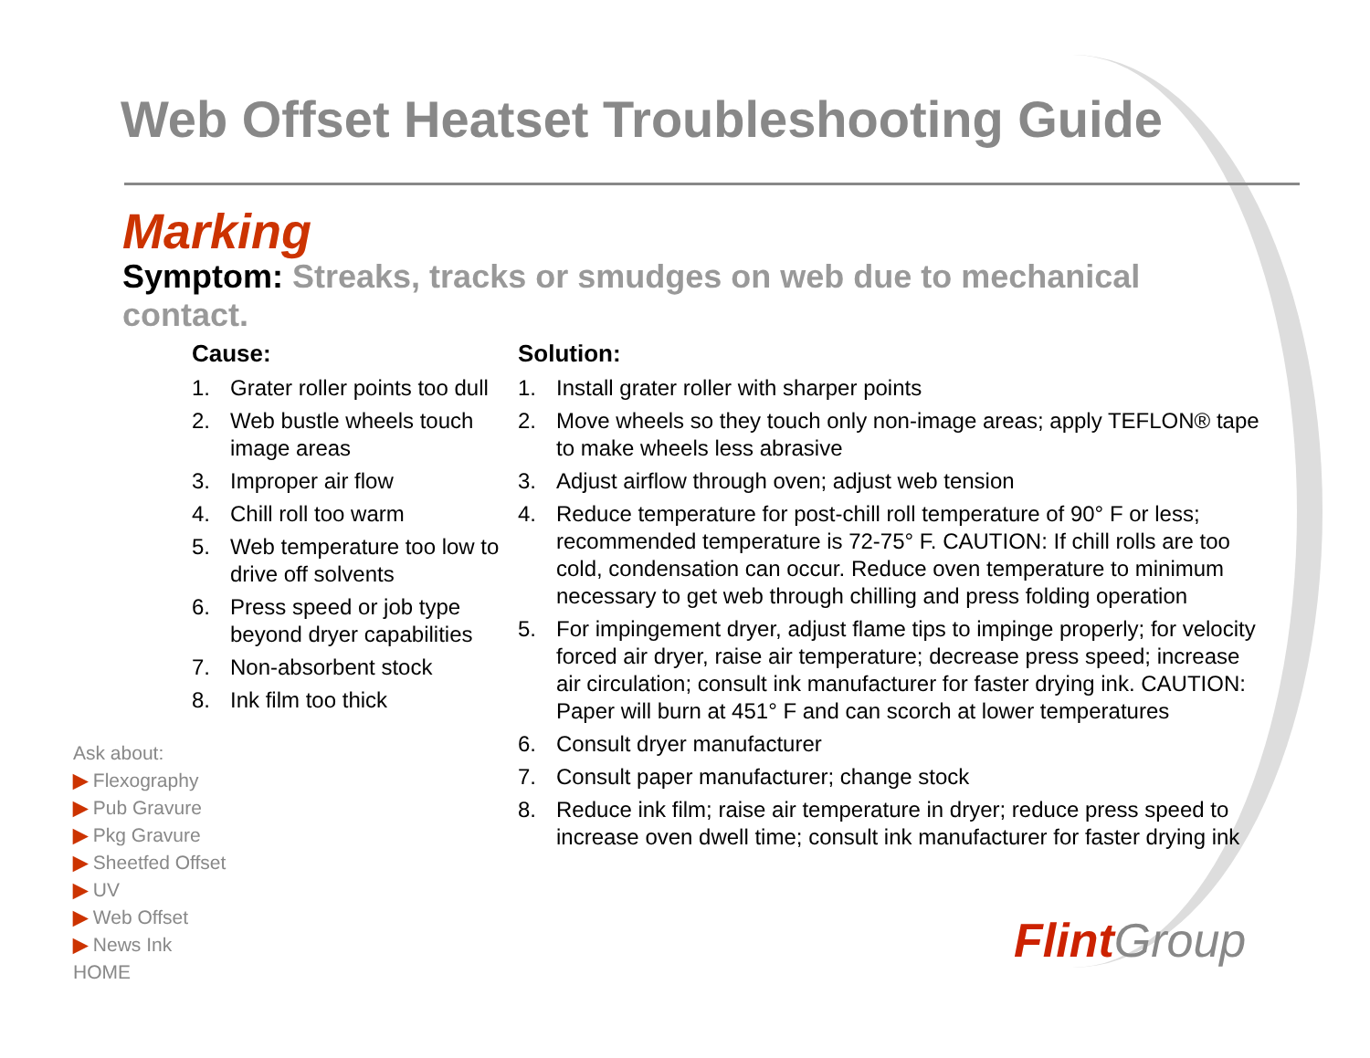Web Offset Heatset Troubleshooting Guide
Marking
Symptom: Streaks, tracks or smudges on web due to mechanical contact.
Cause:
1. Grater roller points too dull
2. Web bustle wheels touch image areas
3. Improper air flow
4. Chill roll too warm
5. Web temperature too low to drive off solvents
6. Press speed or job type beyond dryer capabilities
7. Non-absorbent stock
8. Ink film too thick
Solution:
1. Install grater roller with sharper points
2. Move wheels so they touch only non-image areas; apply TEFLON® tape to make wheels less abrasive
3. Adjust airflow through oven; adjust web tension
4. Reduce temperature for post-chill roll temperature of 90° F or less; recommended temperature is 72-75° F. CAUTION: If chill rolls are too cold, condensation can occur. Reduce oven temperature to minimum necessary to get web through chilling and press folding operation
5. For impingement dryer, adjust flame tips to impinge properly; for velocity forced air dryer, raise air temperature; decrease press speed; increase air circulation; consult ink manufacturer for faster drying ink. CAUTION: Paper will burn at 451° F and can scorch at lower temperatures
6. Consult dryer manufacturer
7. Consult paper manufacturer; change stock
8. Reduce ink film; raise air temperature in dryer; reduce press speed to increase oven dwell time; consult ink manufacturer for faster drying ink
Ask about:
▶ Flexography
▶ Pub Gravure
▶ Pkg Gravure
▶ Sheetfed Offset
▶ UV
▶ Web Offset
▶ News Ink
HOME
Flint Group